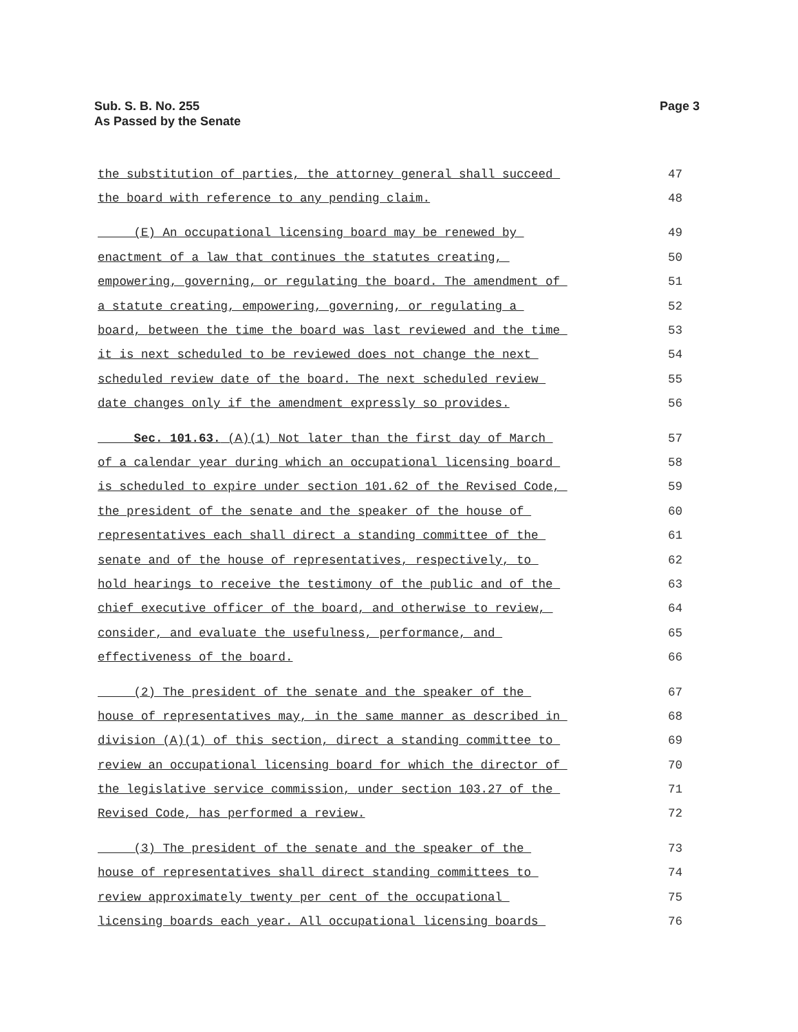Sub. S. B. No. 255
As Passed by the Senate
Page 3
the substitution of parties, the attorney general shall succeed 47
the board with reference to any pending claim. 48
(E) An occupational licensing board may be renewed by 49
enactment of a law that continues the statutes creating, 50
empowering, governing, or regulating the board. The amendment of 51
a statute creating, empowering, governing, or regulating a 52
board, between the time the board was last reviewed and the time 53
it is next scheduled to be reviewed does not change the next 54
scheduled review date of the board. The next scheduled review 55
date changes only if the amendment expressly so provides. 56
Sec. 101.63. (A)(1) Not later than the first day of March 57
of a calendar year during which an occupational licensing board 58
is scheduled to expire under section 101.62 of the Revised Code, 59
the president of the senate and the speaker of the house of 60
representatives each shall direct a standing committee of the 61
senate and of the house of representatives, respectively, to 62
hold hearings to receive the testimony of the public and of the 63
chief executive officer of the board, and otherwise to review, 64
consider, and evaluate the usefulness, performance, and 65
effectiveness of the board. 66
(2) The president of the senate and the speaker of the 67
house of representatives may, in the same manner as described in 68
division (A)(1) of this section, direct a standing committee to 69
review an occupational licensing board for which the director of 70
the legislative service commission, under section 103.27 of the 71
Revised Code, has performed a review. 72
(3) The president of the senate and the speaker of the 73
house of representatives shall direct standing committees to 74
review approximately twenty per cent of the occupational 75
licensing boards each year. All occupational licensing boards 76